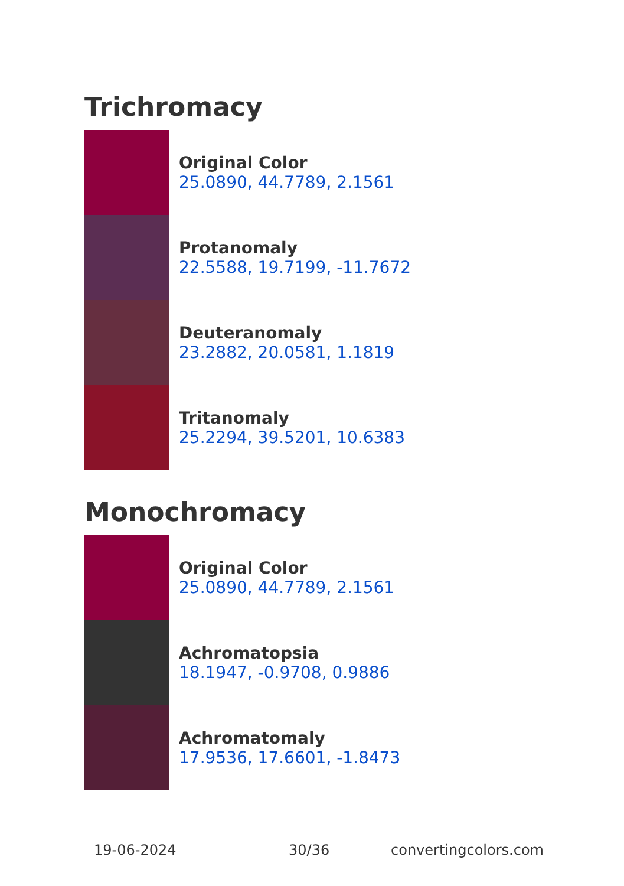Trichromacy
Original Color
25.0890, 44.7789, 2.1561
Protanomaly
22.5588, 19.7199, -11.7672
Deuteranomaly
23.2882, 20.0581, 1.1819
Tritanomaly
25.2294, 39.5201, 10.6383
Monochromacy
Original Color
25.0890, 44.7789, 2.1561
Achromatopsia
18.1947, -0.9708, 0.9886
Achromatomaly
17.9536, 17.6601, -1.8473
19-06-2024 30/36 convertingcolors.com